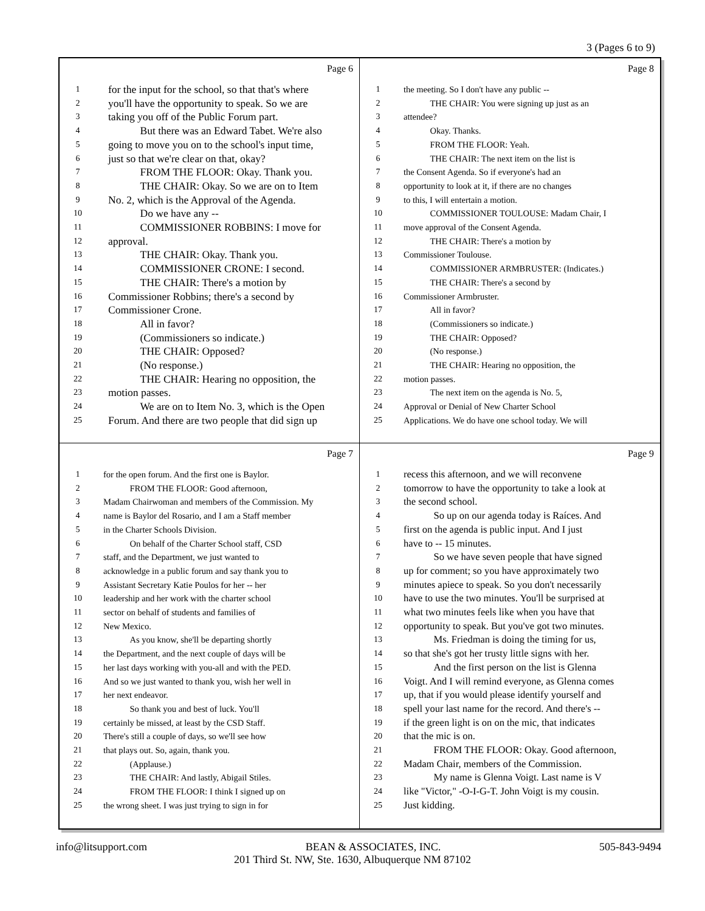3 (Pages 6 to 9)
Page 6
1 for the input for the school, so that that's where
2 you'll have the opportunity to speak. So we are
3 taking you off of the Public Forum part.
4   But there was an Edward Tabet. We're also
5 going to move you on to the school's input time,
6 just so that we're clear on that, okay?
7   FROM THE FLOOR: Okay. Thank you.
8   THE CHAIR: Okay. So we are on to Item
9 No. 2, which is the Approval of the Agenda.
10   Do we have any --
11   COMMISSIONER ROBBINS: I move for
12 approval.
13   THE CHAIR: Okay. Thank you.
14   COMMISSIONER CRONE: I second.
15   THE CHAIR: There's a motion by
16 Commissioner Robbins; there's a second by
17 Commissioner Crone.
18   All in favor?
19   (Commissioners so indicate.)
20   THE CHAIR: Opposed?
21   (No response.)
22   THE CHAIR: Hearing no opposition, the
23 motion passes.
24   We are on to Item No. 3, which is the Open
25 Forum. And there are two people that did sign up
Page 8
1 the meeting. So I don't have any public --
2   THE CHAIR: You were signing up just as an
3 attendee?
4   Okay. Thanks.
5   FROM THE FLOOR: Yeah.
6   THE CHAIR: The next item on the list is
7 the Consent Agenda. So if everyone's had an
8 opportunity to look at it, if there are no changes
9 to this, I will entertain a motion.
10   COMMISSIONER TOULOUSE: Madam Chair, I
11 move approval of the Consent Agenda.
12   THE CHAIR: There's a motion by
13 Commissioner Toulouse.
14   COMMISSIONER ARMBRUSTER: (Indicates.)
15   THE CHAIR: There's a second by
16 Commissioner Armbruster.
17   All in favor?
18   (Commissioners so indicate.)
19   THE CHAIR: Opposed?
20   (No response.)
21   THE CHAIR: Hearing no opposition, the
22 motion passes.
23   The next item on the agenda is No. 5,
24 Approval or Denial of New Charter School
25 Applications. We do have one school today. We will
Page 7
1 for the open forum. And the first one is Baylor.
2   FROM THE FLOOR: Good afternoon,
3 Madam Chairwoman and members of the Commission. My
4 name is Baylor del Rosario, and I am a Staff member
5 in the Charter Schools Division.
6   On behalf of the Charter School staff, CSD
7 staff, and the Department, we just wanted to
8 acknowledge in a public forum and say thank you to
9 Assistant Secretary Katie Poulos for her -- her
10 leadership and her work with the charter school
11 sector on behalf of students and families of
12 New Mexico.
13   As you know, she'll be departing shortly
14 the Department, and the next couple of days will be
15 her last days working with you-all and with the PED.
16 And so we just wanted to thank you, wish her well in
17 her next endeavor.
18   So thank you and best of luck. You'll
19 certainly be missed, at least by the CSD Staff.
20 There's still a couple of days, so we'll see how
21 that plays out. So, again, thank you.
22   (Applause.)
23   THE CHAIR: And lastly, Abigail Stiles.
24   FROM THE FLOOR: I think I signed up on
25 the wrong sheet. I was just trying to sign in for
Page 9
1 recess this afternoon, and we will reconvene
2 tomorrow to have the opportunity to take a look at
3 the second school.
4   So up on our agenda today is Raíces. And
5 first on the agenda is public input. And I just
6 have to -- 15 minutes.
7   So we have seven people that have signed
8 up for comment; so you have approximately two
9 minutes apiece to speak. So you don't necessarily
10 have to use the two minutes. You'll be surprised at
11 what two minutes feels like when you have that
12 opportunity to speak. But you've got two minutes.
13   Ms. Friedman is doing the timing for us,
14 so that she's got her trusty little signs with her.
15   And the first person on the list is Glenna
16 Voigt. And I will remind everyone, as Glenna comes
17 up, that if you would please identify yourself and
18 spell your last name for the record. And there's --
19 if the green light is on on the mic, that indicates
20 that the mic is on.
21   FROM THE FLOOR: Okay. Good afternoon,
22 Madam Chair, members of the Commission.
23   My name is Glenna Voigt. Last name is V
24 like "Victor," -O-I-G-T. John Voigt is my cousin.
25 Just kidding.
info@litsupport.com BEAN & ASSOCIATES, INC. 505-843-9494
201 Third St. NW, Ste. 1630, Albuquerque NM 87102